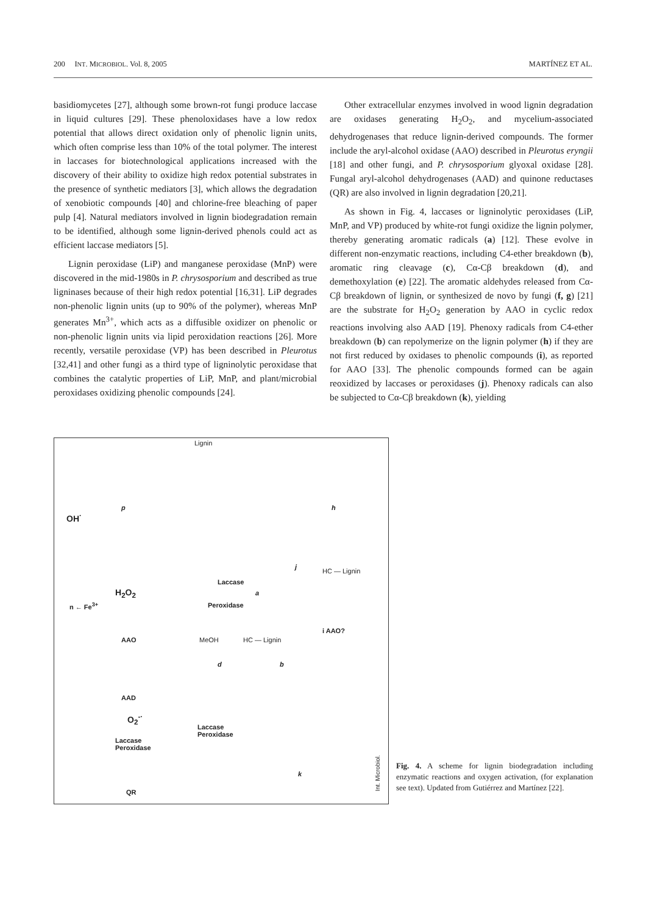200 INT. MICROBIOL. Vol. 8, 2005 MARTÍNEZ ET AL.
basidiomycetes [27], although some brown-rot fungi produce laccase in liquid cultures [29]. These phenoloxidases have a low redox potential that allows direct oxidation only of phenolic lignin units, which often comprise less than 10% of the total polymer. The interest in laccases for biotechnological applications increased with the discovery of their ability to oxidize high redox potential substrates in the presence of synthetic mediators [3], which allows the degradation of xenobiotic compounds [40] and chlorine-free bleaching of paper pulp [4]. Natural mediators involved in lignin biodegradation remain to be identified, although some lignin-derived phenols could act as efficient laccase mediators [5].
Lignin peroxidase (LiP) and manganese peroxidase (MnP) were discovered in the mid-1980s in P. chrysosporium and described as true ligninases because of their high redox potential [16,31]. LiP degrades non-phenolic lignin units (up to 90% of the polymer), whereas MnP generates Mn<sup>3+</sup>, which acts as a diffusible oxidizer on phenolic or non-phenolic lignin units via lipid peroxidation reactions [26]. More recently, versatile peroxidase (VP) has been described in Pleurotus [32,41] and other fungi as a third type of ligninolytic peroxidase that combines the catalytic properties of LiP, MnP, and plant/microbial peroxidases oxidizing phenolic compounds [24].
Other extracellular enzymes involved in wood lignin degradation are oxidases generating H<sub>2</sub>O<sub>2</sub>, and mycelium-associated dehydrogenases that reduce lignin-derived compounds. The former include the aryl-alcohol oxidase (AAO) described in Pleurotus eryngii [18] and other fungi, and P. chrysosporium glyoxal oxidase [28]. Fungal aryl-alcohol dehydrogenases (AAD) and quinone reductases (QR) are also involved in lignin degradation [20,21].
As shown in Fig. 4, laccases or ligninolytic peroxidases (LiP, MnP, and VP) produced by white-rot fungi oxidize the lignin polymer, thereby generating aromatic radicals (a) [12]. These evolve in different non-enzymatic reactions, including C4-ether breakdown (b), aromatic ring cleavage (c), Cα-Cβ breakdown (d), and demethoxylation (e) [22]. The aromatic aldehydes released from Cα-Cβ breakdown of lignin, or synthesized de novo by fungi (f, g) [21] are the substrate for H<sub>2</sub>O<sub>2</sub> generation by AAO in cyclic redox reactions involving also AAD [19]. Phenoxy radicals from C4-ether breakdown (b) can repolymerize on the lignin polymer (h) if they are not first reduced by oxidases to phenolic compounds (i), as reported for AAO [33]. The phenolic compounds formed can be again reoxidized by laccases or peroxidases (j). Phenoxy radicals can also be subjected to Cα-Cβ breakdown (k), yielding
OH<sup>·</sup>
p h
Lignin
Laccase
a
Peroxidase
H<sub>2</sub>O<sub>2</sub>
j
HC — Lignin
n ← Fe<sup>3+</sup>
AAO MeOH HC — Lignin
i AAO?
d b
AAD
O<sub>2</sub><sup>-·</sup>
Laccase
Peroxidase
Laccase
Peroxidase
k
QR
Int. Microbiol.
Fig. 4. A scheme for lignin biodegradation including enzymatic reactions and oxygen activation, (for explanation see text). Updated from Gutiérrez and Martínez [22].